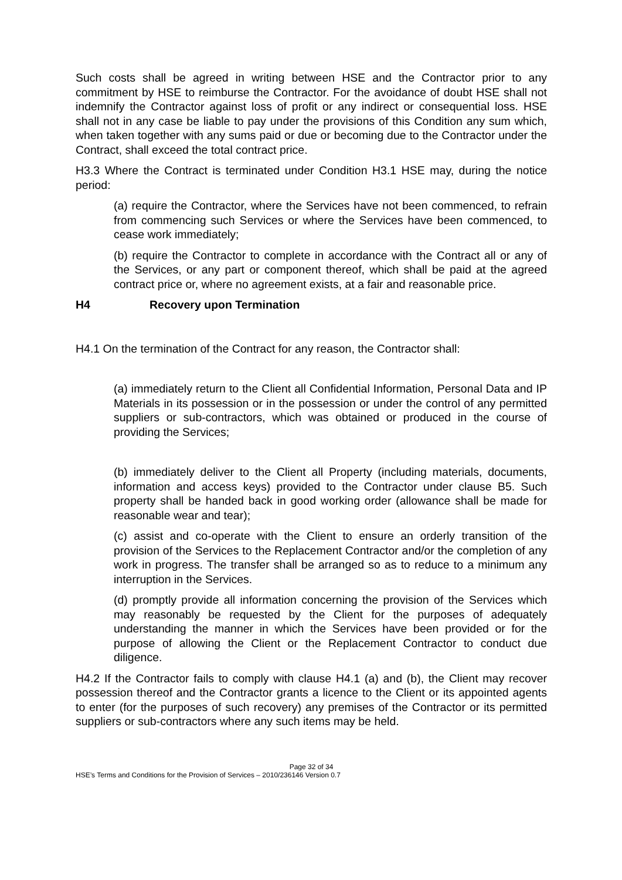Such costs shall be agreed in writing between HSE and the Contractor prior to any commitment by HSE to reimburse the Contractor. For the avoidance of doubt HSE shall not indemnify the Contractor against loss of profit or any indirect or consequential loss. HSE shall not in any case be liable to pay under the provisions of this Condition any sum which, when taken together with any sums paid or due or becoming due to the Contractor under the Contract, shall exceed the total contract price.
H3.3 Where the Contract is terminated under Condition H3.1 HSE may, during the notice period:
(a) require the Contractor, where the Services have not been commenced, to refrain from commencing such Services or where the Services have been commenced, to cease work immediately;
(b) require the Contractor to complete in accordance with the Contract all or any of the Services, or any part or component thereof, which shall be paid at the agreed contract price or, where no agreement exists, at a fair and reasonable price.
H4 Recovery upon Termination
H4.1 On the termination of the Contract for any reason, the Contractor shall:
(a) immediately return to the Client all Confidential Information, Personal Data and IP Materials in its possession or in the possession or under the control of any permitted suppliers or sub-contractors, which was obtained or produced in the course of providing the Services;
(b) immediately deliver to the Client all Property (including materials, documents, information and access keys) provided to the Contractor under clause B5. Such property shall be handed back in good working order (allowance shall be made for reasonable wear and tear);
(c) assist and co-operate with the Client to ensure an orderly transition of the provision of the Services to the Replacement Contractor and/or the completion of any work in progress. The transfer shall be arranged so as to reduce to a minimum any interruption in the Services.
(d) promptly provide all information concerning the provision of the Services which may reasonably be requested by the Client for the purposes of adequately understanding the manner in which the Services have been provided or for the purpose of allowing the Client or the Replacement Contractor to conduct due diligence.
H4.2 If the Contractor fails to comply with clause H4.1 (a) and (b), the Client may recover possession thereof and the Contractor grants a licence to the Client or its appointed agents to enter (for the purposes of such recovery) any premises of the Contractor or its permitted suppliers or sub-contractors where any such items may be held.
Page 32 of 34
HSE’s Terms and Conditions for the Provision of Services – 2010/236146 Version 0.7